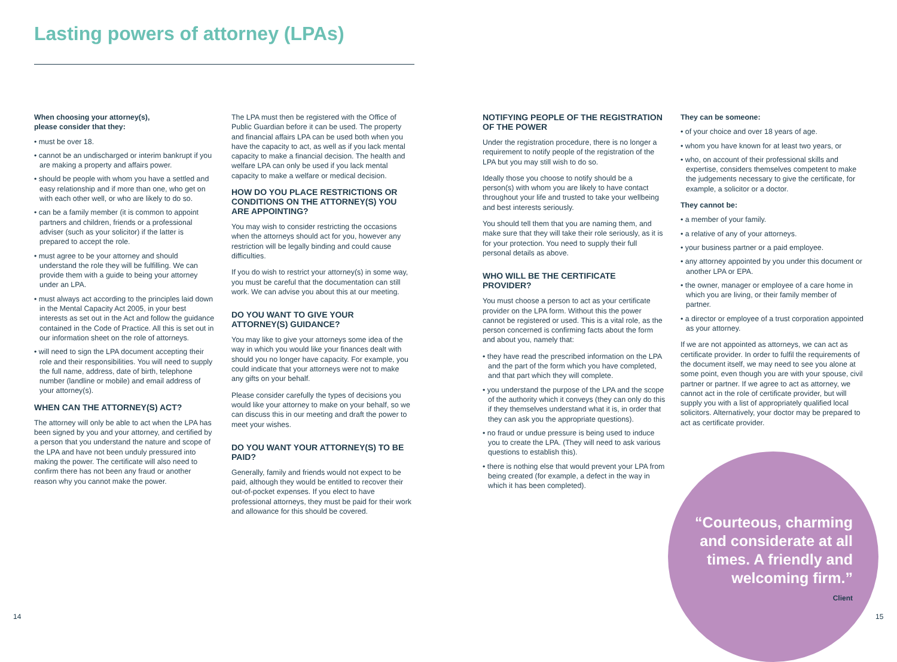Lasting powers of attorney (LPAs)
When choosing your attorney(s),
please consider that they:
• must be over 18.
• cannot be an undischarged or interim bankrupt if you are making a property and affairs power.
• should be people with whom you have a settled and easy relationship and if more than one, who get on with each other well, or who are likely to do so.
• can be a family member (it is common to appoint partners and children, friends or a professional adviser (such as your solicitor) if the latter is prepared to accept the role.
• must agree to be your attorney and should understand the role they will be fulfilling. We can provide them with a guide to being your attorney under an LPA.
• must always act according to the principles laid down in the Mental Capacity Act 2005, in your best interests as set out in the Act and follow the guidance contained in the Code of Practice. All this is set out in our information sheet on the role of attorneys.
• will need to sign the LPA document accepting their role and their responsibilities. You will need to supply the full name, address, date of birth, telephone number (landline or mobile) and email address of your attorney(s).
WHEN CAN THE ATTORNEY(S) ACT?
The attorney will only be able to act when the LPA has been signed by you and your attorney, and certified by a person that you understand the nature and scope of the LPA and have not been unduly pressured into making the power. The certificate will also need to confirm there has not been any fraud or another reason why you cannot make the power.
The LPA must then be registered with the Office of Public Guardian before it can be used. The property and financial affairs LPA can be used both when you have the capacity to act, as well as if you lack mental capacity to make a financial decision. The health and welfare LPA can only be used if you lack mental capacity to make a welfare or medical decision.
HOW DO YOU PLACE RESTRICTIONS OR CONDITIONS ON THE ATTORNEY(S) YOU ARE APPOINTING?
You may wish to consider restricting the occasions when the attorneys should act for you, however any restriction will be legally binding and could cause difficulties.
If you do wish to restrict your attorney(s) in some way, you must be careful that the documentation can still work. We can advise you about this at our meeting.
DO YOU WANT TO GIVE YOUR ATTORNEY(S) GUIDANCE?
You may like to give your attorneys some idea of the way in which you would like your finances dealt with should you no longer have capacity. For example, you could indicate that your attorneys were not to make any gifts on your behalf.
Please consider carefully the types of decisions you would like your attorney to make on your behalf, so we can discuss this in our meeting and draft the power to meet your wishes.
DO YOU WANT YOUR ATTORNEY(S) TO BE PAID?
Generally, family and friends would not expect to be paid, although they would be entitled to recover their out-of-pocket expenses. If you elect to have professional attorneys, they must be paid for their work and allowance for this should be covered.
NOTIFYING PEOPLE OF THE REGISTRATION OF THE POWER
Under the registration procedure, there is no longer a requirement to notify people of the registration of the LPA but you may still wish to do so.
Ideally those you choose to notify should be a person(s) with whom you are likely to have contact throughout your life and trusted to take your wellbeing and best interests seriously.
You should tell them that you are naming them, and make sure that they will take their role seriously, as it is for your protection. You need to supply their full personal details as above.
WHO WILL BE THE CERTIFICATE PROVIDER?
You must choose a person to act as your certificate provider on the LPA form. Without this the power cannot be registered or used. This is a vital role, as the person concerned is confirming facts about the form and about you, namely that:
• they have read the prescribed information on the LPA and the part of the form which you have completed, and that part which they will complete.
• you understand the purpose of the LPA and the scope of the authority which it conveys (they can only do this if they themselves understand what it is, in order that they can ask you the appropriate questions).
• no fraud or undue pressure is being used to induce you to create the LPA. (They will need to ask various questions to establish this).
• there is nothing else that would prevent your LPA from being created (for example, a defect in the way in which it has been completed).
They can be someone:
• of your choice and over 18 years of age.
• whom you have known for at least two years, or
• who, on account of their professional skills and expertise, considers themselves competent to make the judgements necessary to give the certificate, for example, a solicitor or a doctor.
They cannot be:
• a member of your family.
• a relative of any of your attorneys.
• your business partner or a paid employee.
• any attorney appointed by you under this document or another LPA or EPA.
• the owner, manager or employee of a care home in which you are living, or their family member of partner.
• a director or employee of a trust corporation appointed as your attorney.
If we are not appointed as attorneys, we can act as certificate provider. In order to fulfil the requirements of the document itself, we may need to see you alone at some point, even though you are with your spouse, civil partner or partner. If we agree to act as attorney, we cannot act in the role of certificate provider, but will supply you with a list of appropriately qualified local solicitors. Alternatively, your doctor may be prepared to act as certificate provider.
“Courteous, charming and considerate at all times. A friendly and welcoming firm.”
Client
14 15